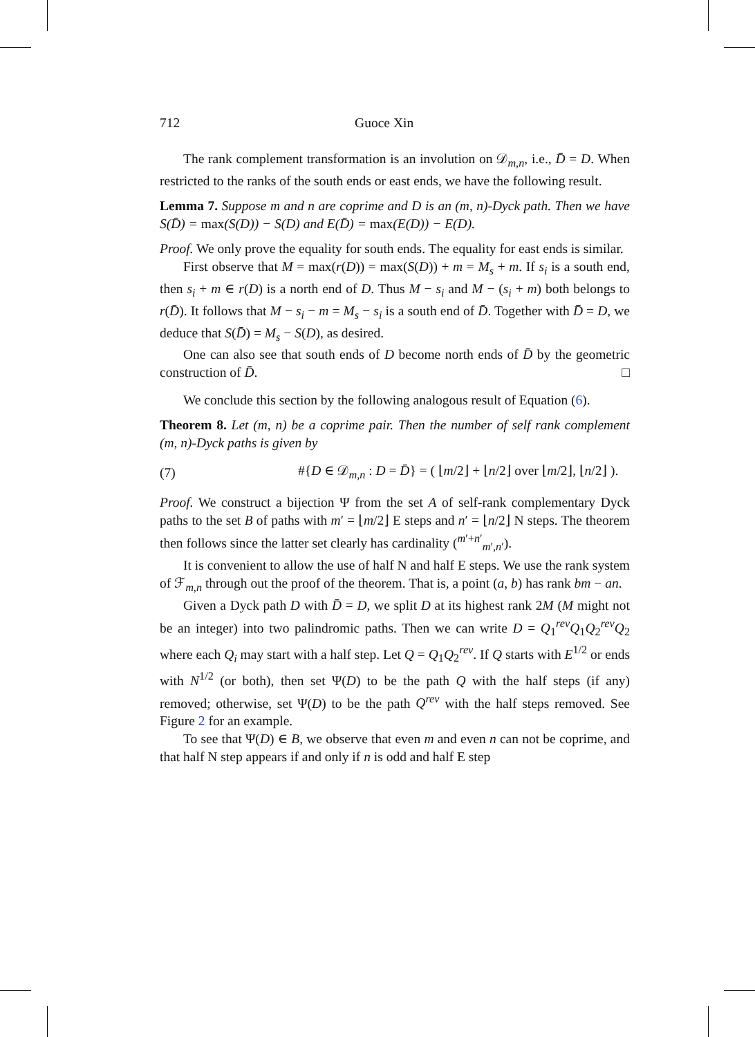712 Guoce Xin
The rank complement transformation is an involution on 𝒟<sub>m,n</sub>, i.e., D̄̄ = D. When restricted to the ranks of the south ends or east ends, we have the following result.
Lemma 7. Suppose m and n are coprime and D is an (m, n)-Dyck path. Then we have S(D̄) = max(S(D)) − S(D) and E(D̄) = max(E(D)) − E(D).
Proof. We only prove the equality for south ends. The equality for east ends is similar.
First observe that M = max(r(D)) = max(S(D)) + m = M<sub>s</sub> + m. If s<sub>i</sub> is a south end, then s<sub>i</sub> + m ∈ r(D) is a north end of D. Thus M − s<sub>i</sub> and M − (s<sub>i</sub> + m) both belongs to r(D̄). It follows that M − s<sub>i</sub> − m = M<sub>s</sub> − s<sub>i</sub> is a south end of D̄. Together with D̄̄ = D, we deduce that S(D̄) = M<sub>s</sub> − S(D), as desired.
One can also see that south ends of D become north ends of D̄ by the geometric construction of D̄. □
We conclude this section by the following analogous result of Equation (6).
Theorem 8. Let (m, n) be a coprime pair. Then the number of self rank complement (m, n)-Dyck paths is given by
(7) #{D ∈ 𝒟<sub>m,n</sub> : D = D̄} = ( ⌊m/2⌋ + ⌊n/2⌋ over ⌊m/2⌋, ⌊n/2⌋ ).
Proof. We construct a bijection Ψ from the set A of self-rank complementary Dyck paths to the set B of paths with m′ = ⌊m/2⌋ E steps and n′ = ⌊n/2⌋ N steps. The theorem then follows since the latter set clearly has cardinality (<sup>m′+n′</sup><sub>m′,n′</sub>).
It is convenient to allow the use of half N and half E steps. We use the rank system of ℱ<sub>m,n</sub> through out the proof of the theorem. That is, a point (a, b) has rank bm − an.
Given a Dyck path D with D̄ = D, we split D at its highest rank 2M (M might not be an integer) into two palindromic paths. Then we can write D = Q<sub>1</sub><sup>rev</sup>Q<sub>1</sub>Q<sub>2</sub><sup>rev</sup>Q<sub>2</sub> where each Q<sub>i</sub> may start with a half step. Let Q = Q<sub>1</sub>Q<sub>2</sub><sup>rev</sup>. If Q starts with E<sup>1/2</sup> or ends with N<sup>1/2</sup> (or both), then set Ψ(D) to be the path Q with the half steps (if any) removed; otherwise, set Ψ(D) to be the path Q<sup>rev</sup> with the half steps removed. See Figure 2 for an example.
To see that Ψ(D) ∈ B, we observe that even m and even n can not be coprime, and that half N step appears if and only if n is odd and half E step